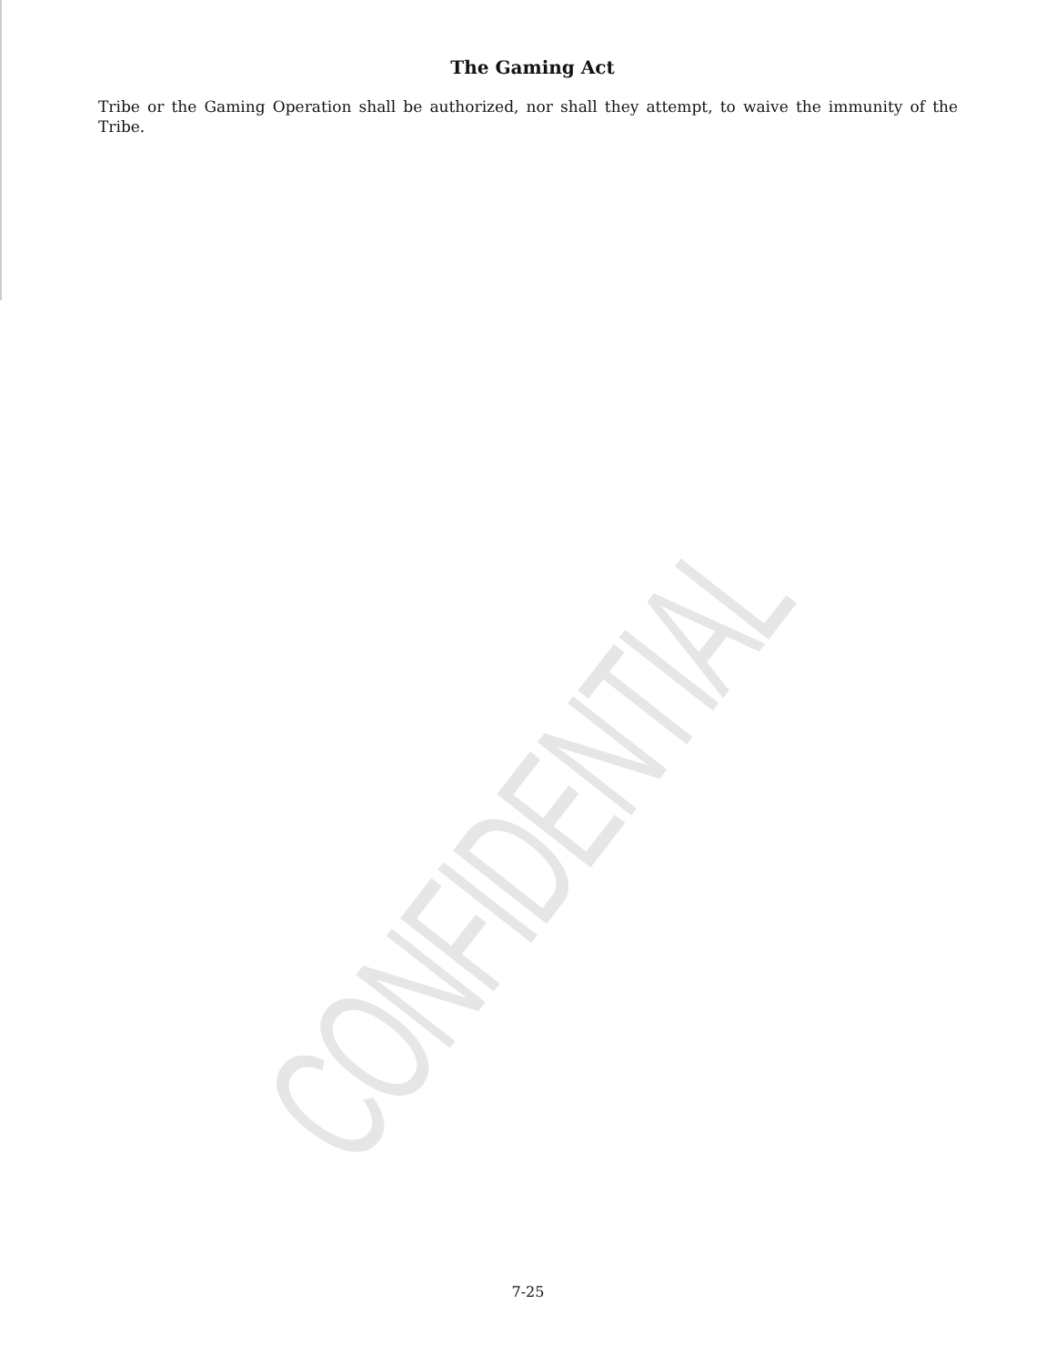CONFIDENTIAL
The Gaming Act
Tribe or the Gaming Operation shall be authorized, nor shall they attempt, to waive the immunity of the Tribe.
7-25